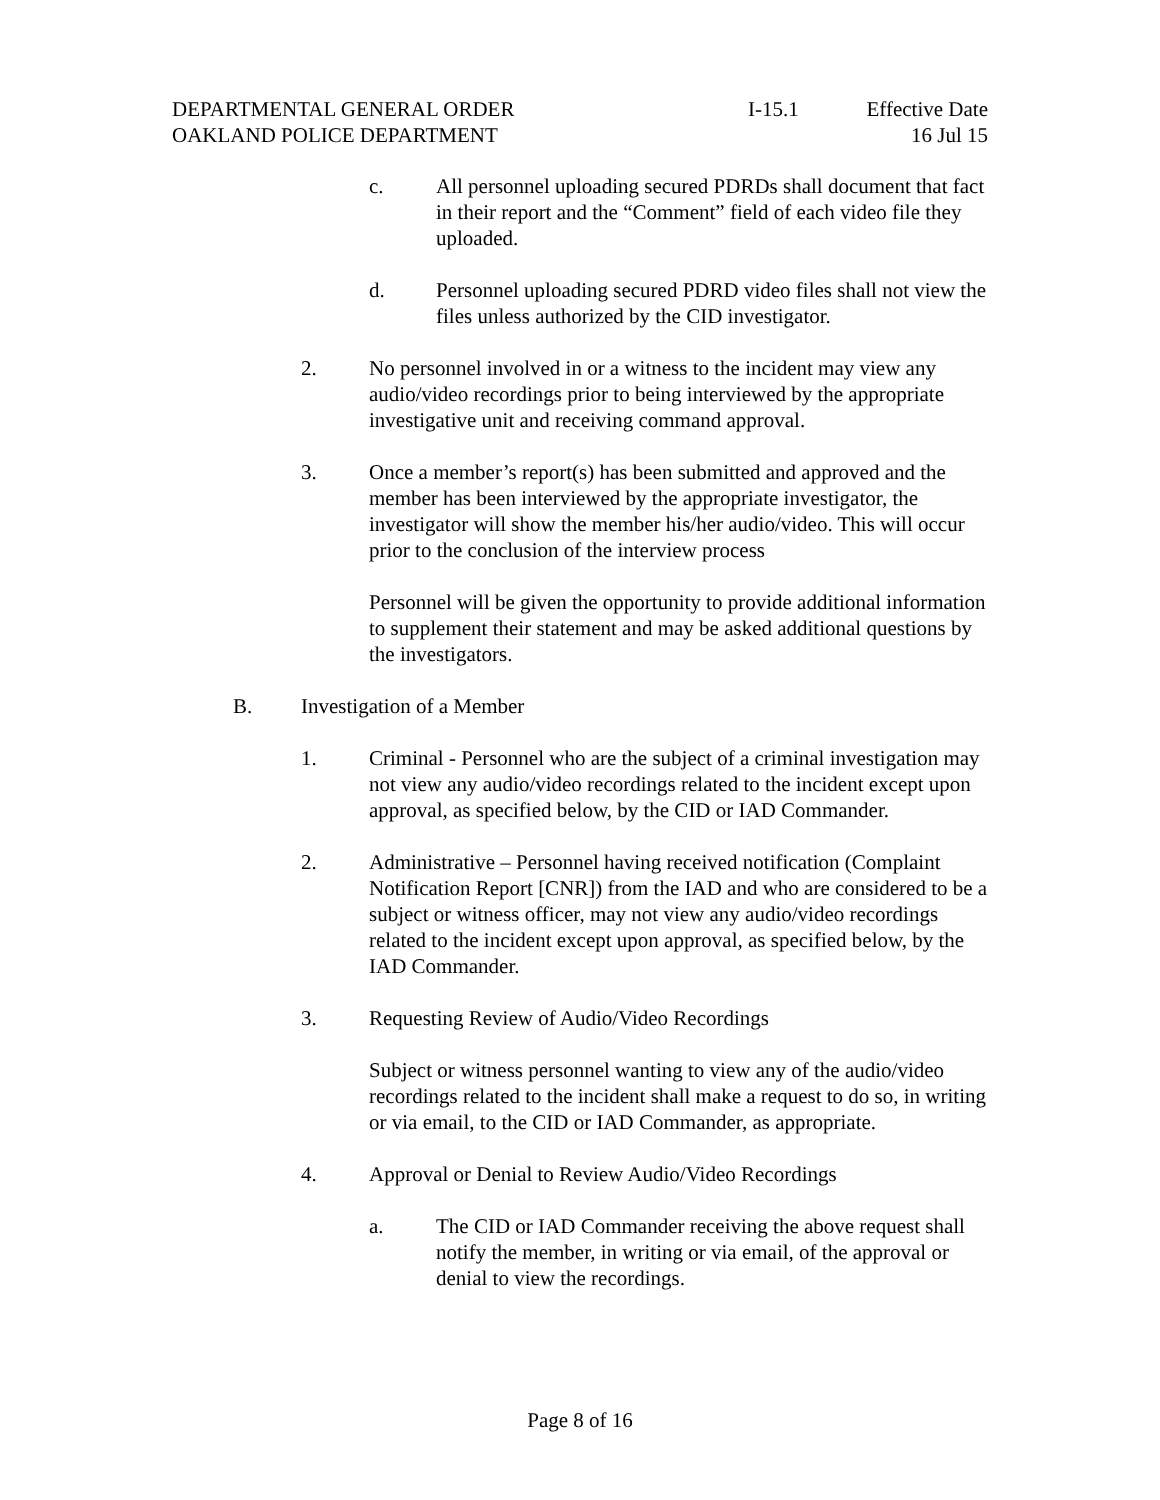DEPARTMENTAL GENERAL ORDER
OAKLAND POLICE DEPARTMENT
I-15.1 Effective Date
16 Jul 15
c. All personnel uploading secured PDRDs shall document that fact in their report and the “Comment” field of each video file they uploaded.
d. Personnel uploading secured PDRD video files shall not view the files unless authorized by the CID investigator.
2. No personnel involved in or a witness to the incident may view any audio/video recordings prior to being interviewed by the appropriate investigative unit and receiving command approval.
3. Once a member’s report(s) has been submitted and approved and the member has been interviewed by the appropriate investigator, the investigator will show the member his/her audio/video. This will occur prior to the conclusion of the interview process
Personnel will be given the opportunity to provide additional information to supplement their statement and may be asked additional questions by the investigators.
B. Investigation of a Member
1. Criminal - Personnel who are the subject of a criminal investigation may not view any audio/video recordings related to the incident except upon approval, as specified below, by the CID or IAD Commander.
2. Administrative – Personnel having received notification (Complaint Notification Report [CNR]) from the IAD and who are considered to be a subject or witness officer, may not view any audio/video recordings related to the incident except upon approval, as specified below, by the IAD Commander.
3. Requesting Review of Audio/Video Recordings
Subject or witness personnel wanting to view any of the audio/video recordings related to the incident shall make a request to do so, in writing or via email, to the CID or IAD Commander, as appropriate.
4. Approval or Denial to Review Audio/Video Recordings
a. The CID or IAD Commander receiving the above request shall notify the member, in writing or via email, of the approval or denial to view the recordings.
Page 8 of 16